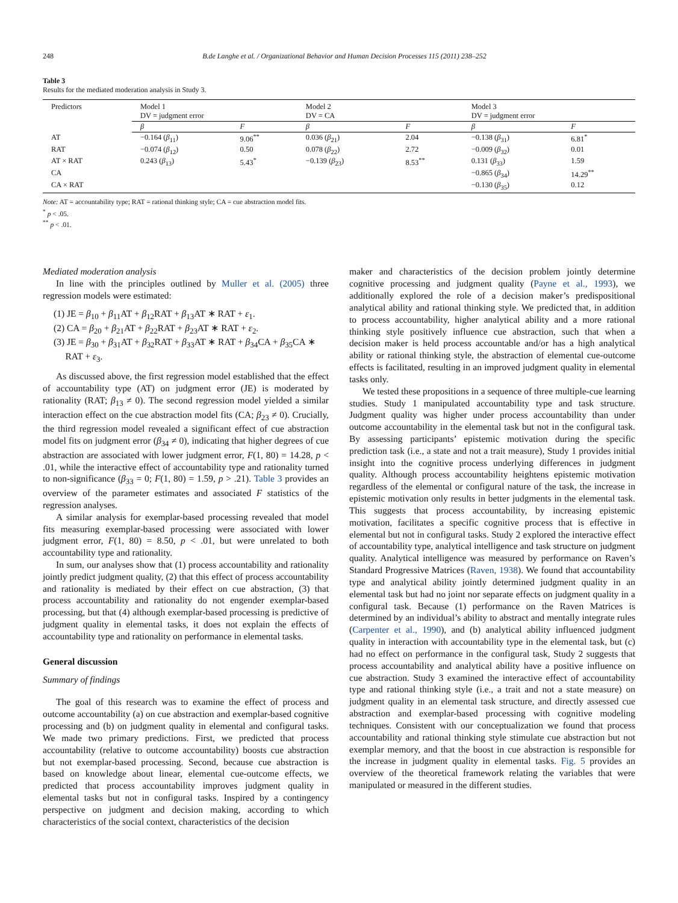248 B.de Langhe et al. / Organizational Behavior and Human Decision Processes 115 (2011) 238–252
Table 3
Results for the mediated moderation analysis in Study 3.
| Predictors | Model 1 DV = judgment error | | Model 2 DV = CA | | Model 3 DV = judgment error | |
| --- | --- | --- | --- | --- | --- | --- |
| | β | F | β | F | β | F |
| AT | −0.164 ( β<sub>11</sub>) | 9.06<sup>**</sup> | 0.036 ( β<sub>21</sub>) | 2.04 | −0.138 ( β<sub>31</sub>) | 6.81<sup>*</sup> |
| RAT | −0.074 ( β<sub>12</sub>) | 0.50 | 0.078 ( β<sub>22</sub>) | 2.72 | −0.009 ( β<sub>32</sub>) | 0.01 |
| AT × RAT | 0.243 ( β<sub>13</sub>) | 5.43<sup>*</sup> | −0.139 ( β<sub>23</sub>) | 8.53<sup>**</sup> | 0.131 ( β<sub>33</sub>) | 1.59 |
| CA | | | | | −0.865 ( β<sub>34</sub>) | 14.29<sup>**</sup> |
| CA × RAT | | | | | −0.130 ( β<sub>35</sub>) | 0.12 |
Note: AT = accountability type; RAT = rational thinking style; CA = cue abstraction model fits.
<sup>*</sup> p < .05.
<sup>**</sup> p < .01.
Mediated moderation analysis
In line with the principles outlined by Muller et al. (2005) three regression models were estimated:
(1) JE = β<sub>10</sub> + β<sub>11</sub>AT + β<sub>12</sub>RAT + β<sub>13</sub>AT ∗ RAT + ε<sub>1</sub>.
(2) CA = β<sub>20</sub> + β<sub>21</sub>AT + β<sub>22</sub>RAT + β<sub>23</sub>AT ∗ RAT + ε<sub>2</sub>.
(3) JE = β<sub>30</sub> + β<sub>31</sub>AT + β<sub>32</sub>RAT + β<sub>33</sub>AT ∗ RAT + β<sub>34</sub>CA + β<sub>35</sub>CA ∗
RAT + ε<sub>3</sub>.
As discussed above, the first regression model established that the effect of accountability type (AT) on judgment error (JE) is moderated by rationality (RAT; β<sub>13</sub> ≠ 0). The second regression model yielded a similar interaction effect on the cue abstraction model fits (CA; β<sub>23</sub> ≠ 0). Crucially, the third regression model revealed a significant effect of cue abstraction model fits on judgment error (β<sub>34</sub> ≠ 0), indicating that higher degrees of cue abstraction are associated with lower judgment error, F(1, 80) = 14.28, p < .01, while the interactive effect of accountability type and rationality turned to non-significance (β<sub>33</sub> = 0; F(1, 80) = 1.59, p > .21). Table 3 provides an overview of the parameter estimates and associated F statistics of the regression analyses.
A similar analysis for exemplar-based processing revealed that model fits measuring exemplar-based processing were associated with lower judgment error, F(1, 80) = 8.50, p < .01, but were unrelated to both accountability type and rationality.
In sum, our analyses show that (1) process accountability and rationality jointly predict judgment quality, (2) that this effect of process accountability and rationality is mediated by their effect on cue abstraction, (3) that process accountability and rationality do not engender exemplar-based processing, but that (4) although exemplar-based processing is predictive of judgment quality in elemental tasks, it does not explain the effects of accountability type and rationality on performance in elemental tasks.
General discussion
Summary of findings
The goal of this research was to examine the effect of process and outcome accountability (a) on cue abstraction and exemplar-based cognitive processing and (b) on judgment quality in elemental and configural tasks. We made two primary predictions. First, we predicted that process accountability (relative to outcome accountability) boosts cue abstraction but not exemplar-based processing. Second, because cue abstraction is based on knowledge about linear, elemental cue-outcome effects, we predicted that process accountability improves judgment quality in elemental tasks but not in configural tasks. Inspired by a contingency perspective on judgment and decision making, according to which characteristics of the social context, characteristics of the decision
maker and characteristics of the decision problem jointly determine cognitive processing and judgment quality (Payne et al., 1993), we additionally explored the role of a decision maker’s predispositional analytical ability and rational thinking style. We predicted that, in addition to process accountability, higher analytical ability and a more rational thinking style positively influence cue abstraction, such that when a decision maker is held process accountable and/or has a high analytical ability or rational thinking style, the abstraction of elemental cue-outcome effects is facilitated, resulting in an improved judgment quality in elemental tasks only.
We tested these propositions in a sequence of three multiple-cue learning studies. Study 1 manipulated accountability type and task structure. Judgment quality was higher under process accountability than under outcome accountability in the elemental task but not in the configural task. By assessing participants’ epistemic motivation during the specific prediction task (i.e., a state and not a trait measure), Study 1 provides initial insight into the cognitive process underlying differences in judgment quality. Although process accountability heightens epistemic motivation regardless of the elemental or configural nature of the task, the increase in epistemic motivation only results in better judgments in the elemental task. This suggests that process accountability, by increasing epistemic motivation, facilitates a specific cognitive process that is effective in elemental but not in configural tasks. Study 2 explored the interactive effect of accountability type, analytical intelligence and task structure on judgment quality. Analytical intelligence was measured by performance on Raven’s Standard Progressive Matrices (Raven, 1938). We found that accountability type and analytical ability jointly determined judgment quality in an elemental task but had no joint nor separate effects on judgment quality in a configural task. Because (1) performance on the Raven Matrices is determined by an individual’s ability to abstract and mentally integrate rules (Carpenter et al., 1990), and (b) analytical ability influenced judgment quality in interaction with accountability type in the elemental task, but (c) had no effect on performance in the configural task, Study 2 suggests that process accountability and analytical ability have a positive influence on cue abstraction. Study 3 examined the interactive effect of accountability type and rational thinking style (i.e., a trait and not a state measure) on judgment quality in an elemental task structure, and directly assessed cue abstraction and exemplar-based processing with cognitive modeling techniques. Consistent with our conceptualization we found that process accountability and rational thinking style stimulate cue abstraction but not exemplar memory, and that the boost in cue abstraction is responsible for the increase in judgment quality in elemental tasks. Fig. 5 provides an overview of the theoretical framework relating the variables that were manipulated or measured in the different studies.